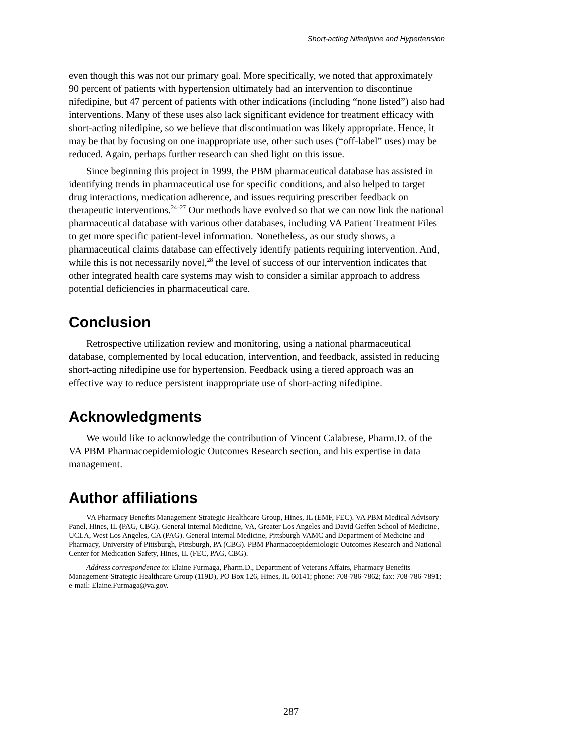Short-acting Nifedipine and Hypertension
even though this was not our primary goal. More specifically, we noted that approximately 90 percent of patients with hypertension ultimately had an intervention to discontinue nifedipine, but 47 percent of patients with other indications (including “none listed”) also had interventions. Many of these uses also lack significant evidence for treatment efficacy with short-acting nifedipine, so we believe that discontinuation was likely appropriate. Hence, it may be that by focusing on one inappropriate use, other such uses (“off-label” uses) may be reduced. Again, perhaps further research can shed light on this issue.
Since beginning this project in 1999, the PBM pharmaceutical database has assisted in identifying trends in pharmaceutical use for specific conditions, and also helped to target drug interactions, medication adherence, and issues requiring prescriber feedback on therapeutic interventions.<sup>24–27</sup> Our methods have evolved so that we can now link the national pharmaceutical database with various other databases, including VA Patient Treatment Files to get more specific patient-level information. Nonetheless, as our study shows, a pharmaceutical claims database can effectively identify patients requiring intervention. And, while this is not necessarily novel,<sup>28</sup> the level of success of our intervention indicates that other integrated health care systems may wish to consider a similar approach to address potential deficiencies in pharmaceutical care.
Conclusion
Retrospective utilization review and monitoring, using a national pharmaceutical database, complemented by local education, intervention, and feedback, assisted in reducing short-acting nifedipine use for hypertension. Feedback using a tiered approach was an effective way to reduce persistent inappropriate use of short-acting nifedipine.
Acknowledgments
We would like to acknowledge the contribution of Vincent Calabrese, Pharm.D. of the VA PBM Pharmacoepidemiologic Outcomes Research section, and his expertise in data management.
Author affiliations
VA Pharmacy Benefits Management-Strategic Healthcare Group, Hines, IL (EMF, FEC). VA PBM Medical Advisory Panel, Hines, IL (PAG, CBG). General Internal Medicine, VA, Greater Los Angeles and David Geffen School of Medicine, UCLA, West Los Angeles, CA (PAG). General Internal Medicine, Pittsburgh VAMC and Department of Medicine and Pharmacy, University of Pittsburgh, Pittsburgh, PA (CBG). PBM Pharmacoepidemiologic Outcomes Research and National Center for Medication Safety, Hines, IL (FEC, PAG, CBG).
Address correspondence to: Elaine Furmaga, Pharm.D., Department of Veterans Affairs, Pharmacy Benefits Management-Strategic Healthcare Group (119D), PO Box 126, Hines, IL 60141; phone: 708-786-7862; fax: 708-786-7891; e-mail: Elaine.Furmaga@va.gov.
287